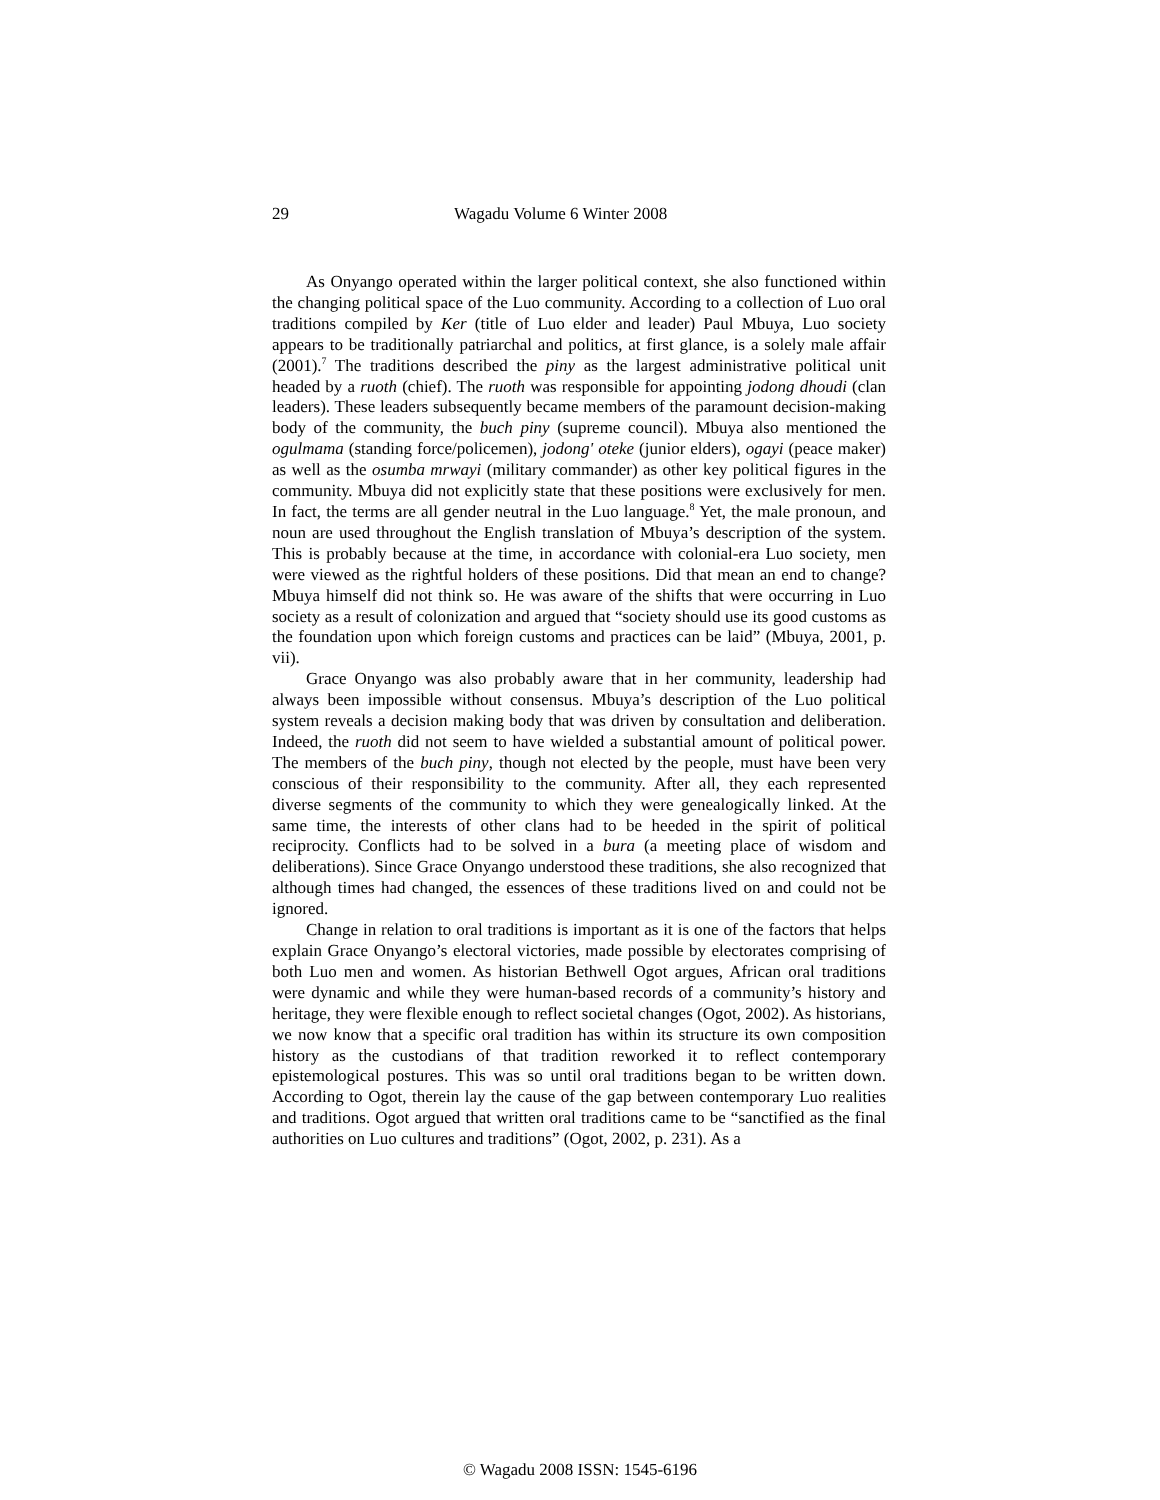29 Wagadu Volume 6 Winter 2008
As Onyango operated within the larger political context, she also functioned within the changing political space of the Luo community. According to a collection of Luo oral traditions compiled by Ker (title of Luo elder and leader) Paul Mbuya, Luo society appears to be traditionally patriarchal and politics, at first glance, is a solely male affair (2001).<sup>7</sup> The traditions described the piny as the largest administrative political unit headed by a ruoth (chief). The ruoth was responsible for appointing jodong dhoudi (clan leaders). These leaders subsequently became members of the paramount decision-making body of the community, the buch piny (supreme council). Mbuya also mentioned the ogulmama (standing force/policemen), jodong' oteke (junior elders), ogayi (peace maker) as well as the osumba mrwayi (military commander) as other key political figures in the community. Mbuya did not explicitly state that these positions were exclusively for men. In fact, the terms are all gender neutral in the Luo language.<sup>8</sup> Yet, the male pronoun, and noun are used throughout the English translation of Mbuya’s description of the system. This is probably because at the time, in accordance with colonial-era Luo society, men were viewed as the rightful holders of these positions. Did that mean an end to change? Mbuya himself did not think so. He was aware of the shifts that were occurring in Luo society as a result of colonization and argued that “society should use its good customs as the foundation upon which foreign customs and practices can be laid” (Mbuya, 2001, p. vii).
Grace Onyango was also probably aware that in her community, leadership had always been impossible without consensus. Mbuya’s description of the Luo political system reveals a decision making body that was driven by consultation and deliberation. Indeed, the ruoth did not seem to have wielded a substantial amount of political power. The members of the buch piny, though not elected by the people, must have been very conscious of their responsibility to the community. After all, they each represented diverse segments of the community to which they were genealogically linked. At the same time, the interests of other clans had to be heeded in the spirit of political reciprocity. Conflicts had to be solved in a bura (a meeting place of wisdom and deliberations). Since Grace Onyango understood these traditions, she also recognized that although times had changed, the essences of these traditions lived on and could not be ignored.
Change in relation to oral traditions is important as it is one of the factors that helps explain Grace Onyango’s electoral victories, made possible by electorates comprising of both Luo men and women. As historian Bethwell Ogot argues, African oral traditions were dynamic and while they were human-based records of a community’s history and heritage, they were flexible enough to reflect societal changes (Ogot, 2002). As historians, we now know that a specific oral tradition has within its structure its own composition history as the custodians of that tradition reworked it to reflect contemporary epistemological postures. This was so until oral traditions began to be written down. According to Ogot, therein lay the cause of the gap between contemporary Luo realities and traditions. Ogot argued that written oral traditions came to be “sanctified as the final authorities on Luo cultures and traditions” (Ogot, 2002, p. 231). As a
© Wagadu 2008 ISSN: 1545-6196